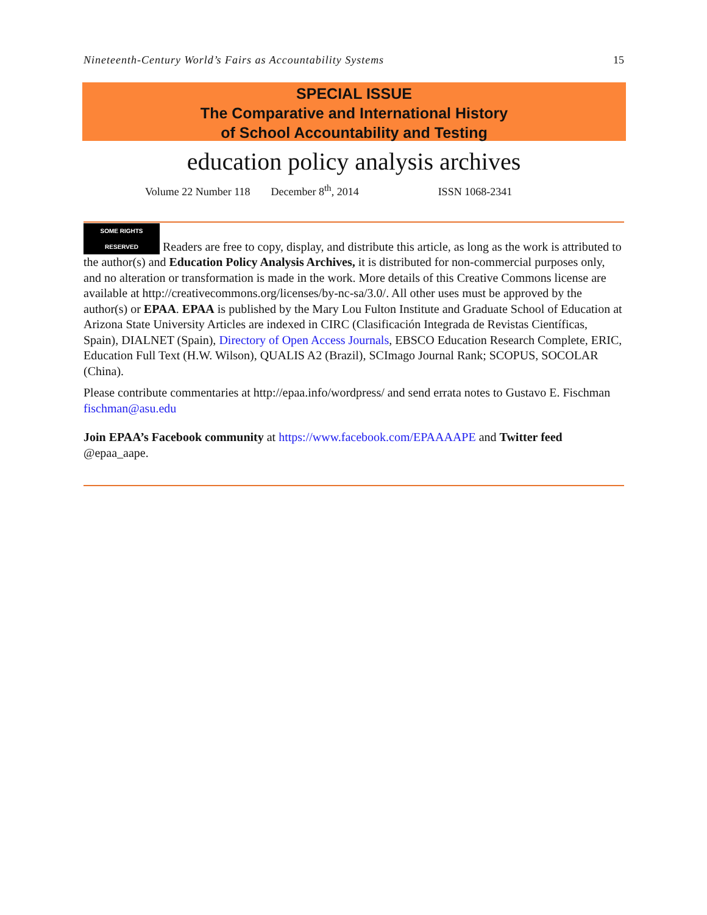Nineteenth-Century World’s Fairs as Accountability Systems 15
SPECIAL ISSUE
The Comparative and International History
of School Accountability and Testing
education policy analysis archives
Volume 22 Number 118 December 8<sup>th</sup>, 2014 ISSN 1068-2341
SOME RIGHTS RESERVED Readers are free to copy, display, and distribute this article, as long as the work is attributed to the author(s) and Education Policy Analysis Archives, it is distributed for non-commercial purposes only, and no alteration or transformation is made in the work. More details of this Creative Commons license are available at http://creativecommons.org/licenses/by-nc-sa/3.0/. All other uses must be approved by the author(s) or EPAA. EPAA is published by the Mary Lou Fulton Institute and Graduate School of Education at Arizona State University Articles are indexed in CIRC (Clasificación Integrada de Revistas Científicas, Spain), DIALNET (Spain), Directory of Open Access Journals, EBSCO Education Research Complete, ERIC, Education Full Text (H.W. Wilson), QUALIS A2 (Brazil), SCImago Journal Rank; SCOPUS, SOCOLAR (China).
Please contribute commentaries at http://epaa.info/wordpress/ and send errata notes to Gustavo E. Fischman fischman@asu.edu
Join EPAA’s Facebook community at https://www.facebook.com/EPAAAAPE and Twitter feed @epaa_aape.